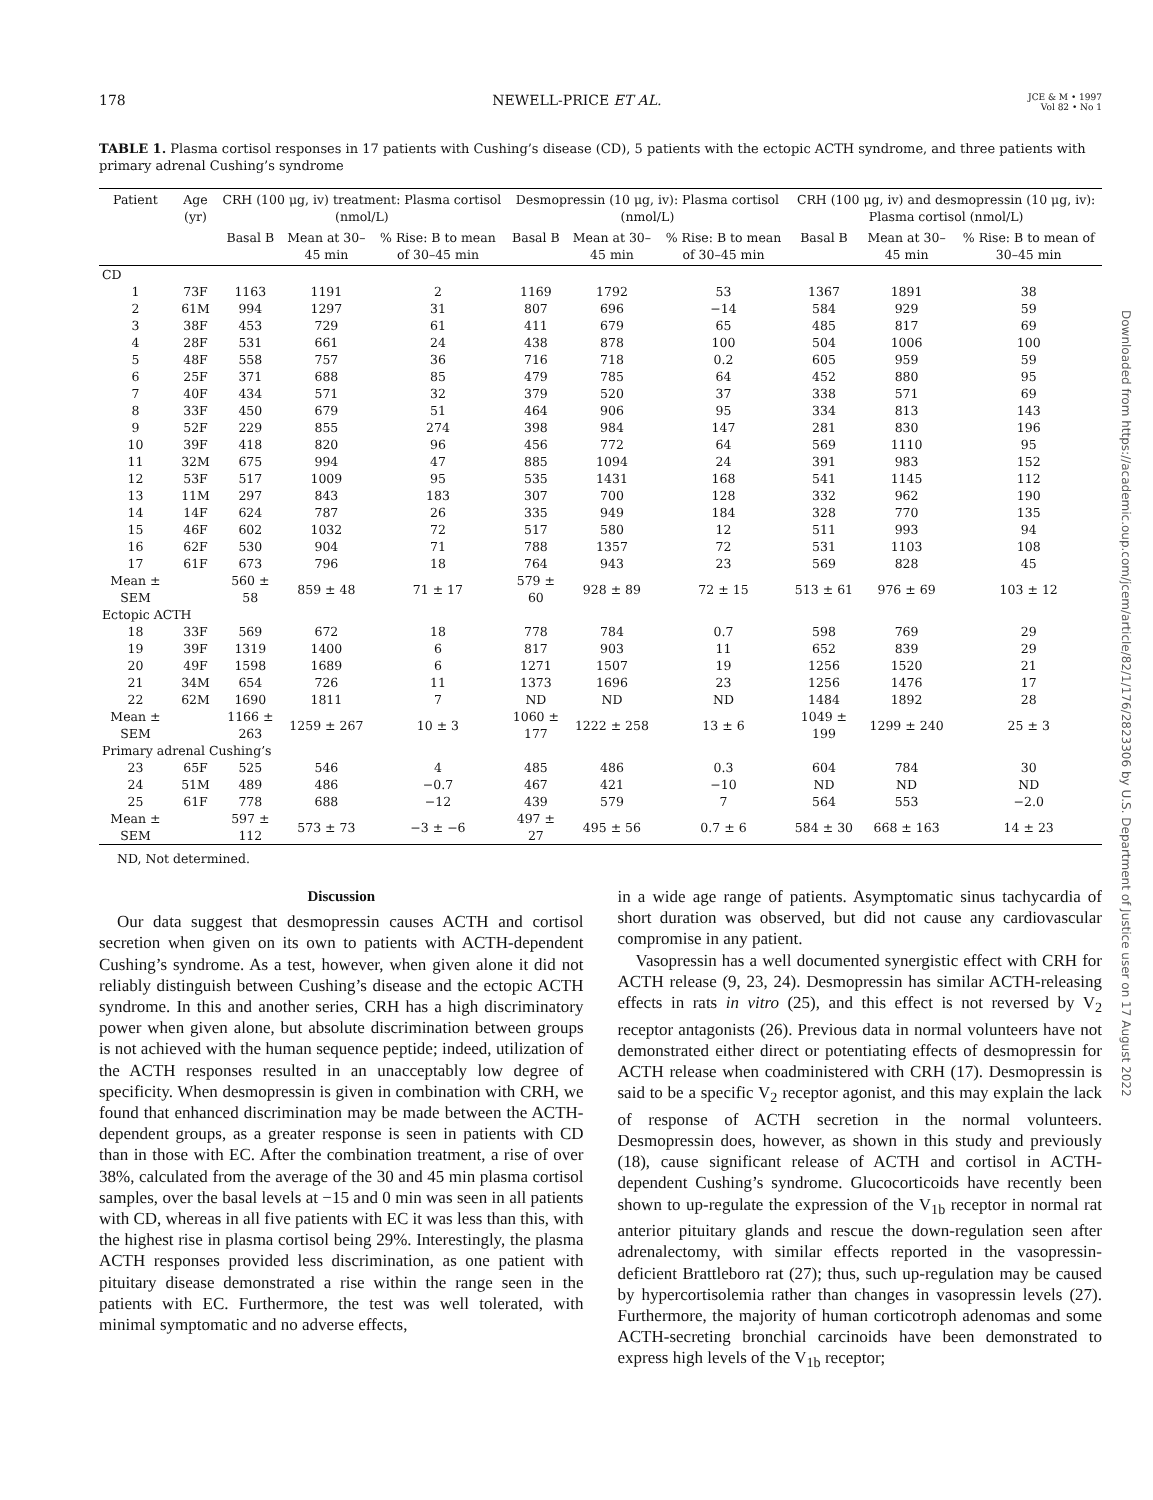178 NEWELL-PRICE ET AL. JCE & M • 1997
Vol 82 • No 1
TABLE 1. Plasma cortisol responses in 17 patients with Cushing’s disease (CD), 5 patients with the ectopic ACTH syndrome, and three patients with primary adrenal Cushing’s syndrome
| Patient | Age (yr) | CRH (100 μg, iv) treatment: Plasma cortisol (nmol/L) | | | Desmopressin (10 μg, iv): Plasma cortisol (nmol/L) | | | CRH (100 μg, iv) and desmopressin (10 μg, iv): Plasma cortisol (nmol/L) | | |
| --- | --- | --- | --- | --- | --- | --- | --- | --- | --- | --- |
| | | Basal B | Mean at 30–45 min | % Rise: B to mean of 30–45 min | Basal B | Mean at 30–45 min | % Rise: B to mean of 30–45 min | Basal B | Mean at 30–45 min | % Rise: B to mean of 30–45 min |
| CD | | | | | | | | | | |
| 1 | 73F | 1163 | 1191 | 2 | 1169 | 1792 | 53 | 1367 | 1891 | 38 |
| 2 | 61M | 994 | 1297 | 31 | 807 | 696 | −14 | 584 | 929 | 59 |
| 3 | 38F | 453 | 729 | 61 | 411 | 679 | 65 | 485 | 817 | 69 |
| 4 | 28F | 531 | 661 | 24 | 438 | 878 | 100 | 504 | 1006 | 100 |
| 5 | 48F | 558 | 757 | 36 | 716 | 718 | 0.2 | 605 | 959 | 59 |
| 6 | 25F | 371 | 688 | 85 | 479 | 785 | 64 | 452 | 880 | 95 |
| 7 | 40F | 434 | 571 | 32 | 379 | 520 | 37 | 338 | 571 | 69 |
| 8 | 33F | 450 | 679 | 51 | 464 | 906 | 95 | 334 | 813 | 143 |
| 9 | 52F | 229 | 855 | 274 | 398 | 984 | 147 | 281 | 830 | 196 |
| 10 | 39F | 418 | 820 | 96 | 456 | 772 | 64 | 569 | 1110 | 95 |
| 11 | 32M | 675 | 994 | 47 | 885 | 1094 | 24 | 391 | 983 | 152 |
| 12 | 53F | 517 | 1009 | 95 | 535 | 1431 | 168 | 541 | 1145 | 112 |
| 13 | 11M | 297 | 843 | 183 | 307 | 700 | 128 | 332 | 962 | 190 |
| 14 | 14F | 624 | 787 | 26 | 335 | 949 | 184 | 328 | 770 | 135 |
| 15 | 46F | 602 | 1032 | 72 | 517 | 580 | 12 | 511 | 993 | 94 |
| 16 | 62F | 530 | 904 | 71 | 788 | 1357 | 72 | 531 | 1103 | 108 |
| 17 | 61F | 673 | 796 | 18 | 764 | 943 | 23 | 569 | 828 | 45 |
| Mean ± SEM | | 560 ± 58 | 859 ± 48 | 71 ± 17 | 579 ± 60 | 928 ± 89 | 72 ± 15 | 513 ± 61 | 976 ± 69 | 103 ± 12 |
| Ectopic ACTH | | | | | | | | | | |
| 18 | 33F | 569 | 672 | 18 | 778 | 784 | 0.7 | 598 | 769 | 29 |
| 19 | 39F | 1319 | 1400 | 6 | 817 | 903 | 11 | 652 | 839 | 29 |
| 20 | 49F | 1598 | 1689 | 6 | 1271 | 1507 | 19 | 1256 | 1520 | 21 |
| 21 | 34M | 654 | 726 | 11 | 1373 | 1696 | 23 | 1256 | 1476 | 17 |
| 22 | 62M | 1690 | 1811 | 7 | ND | ND | ND | 1484 | 1892 | 28 |
| Mean ± SEM | | 1166 ± 263 | 1259 ± 267 | 10 ± 3 | 1060 ± 177 | 1222 ± 258 | 13 ± 6 | 1049 ± 199 | 1299 ± 240 | 25 ± 3 |
| Primary adrenal Cushing’s | | | | | | | | | | |
| 23 | 65F | 525 | 546 | 4 | 485 | 486 | 0.3 | 604 | 784 | 30 |
| 24 | 51M | 489 | 486 | −0.7 | 467 | 421 | −10 | ND | ND | ND |
| 25 | 61F | 778 | 688 | −12 | 439 | 579 | 7 | 564 | 553 | −2.0 |
| Mean ± SEM | | 597 ± 112 | 573 ± 73 | −3 ± −6 | 497 ± 27 | 495 ± 56 | 0.7 ± 6 | 584 ± 30 | 668 ± 163 | 14 ± 23 |
ND, Not determined.
Discussion
Our data suggest that desmopressin causes ACTH and cortisol secretion when given on its own to patients with ACTH-dependent Cushing’s syndrome. As a test, however, when given alone it did not reliably distinguish between Cushing’s disease and the ectopic ACTH syndrome. In this and another series, CRH has a high discriminatory power when given alone, but absolute discrimination between groups is not achieved with the human sequence peptide; indeed, utilization of the ACTH responses resulted in an unacceptably low degree of specificity. When desmopressin is given in combination with CRH, we found that enhanced discrimination may be made between the ACTH-dependent groups, as a greater response is seen in patients with CD than in those with EC. After the combination treatment, a rise of over 38%, calculated from the average of the 30 and 45 min plasma cortisol samples, over the basal levels at −15 and 0 min was seen in all patients with CD, whereas in all five patients with EC it was less than this, with the highest rise in plasma cortisol being 29%. Interestingly, the plasma ACTH responses provided less discrimination, as one patient with pituitary disease demonstrated a rise within the range seen in the patients with EC. Furthermore, the test was well tolerated, with minimal symptomatic and no adverse effects,
in a wide age range of patients. Asymptomatic sinus tachycardia of short duration was observed, but did not cause any cardiovascular compromise in any patient.
Vasopressin has a well documented synergistic effect with CRH for ACTH release (9, 23, 24). Desmopressin has similar ACTH-releasing effects in rats in vitro (25), and this effect is not reversed by V<sub>2</sub> receptor antagonists (26). Previous data in normal volunteers have not demonstrated either direct or potentiating effects of desmopressin for ACTH release when coadministered with CRH (17). Desmopressin is said to be a specific V<sub>2</sub> receptor agonist, and this may explain the lack of response of ACTH secretion in the normal volunteers. Desmopressin does, however, as shown in this study and previously (18), cause significant release of ACTH and cortisol in ACTH-dependent Cushing’s syndrome. Glucocorticoids have recently been shown to up-regulate the expression of the V<sub>1b</sub> receptor in normal rat anterior pituitary glands and rescue the down-regulation seen after adrenalectomy, with similar effects reported in the vasopressin-deficient Brattleboro rat (27); thus, such up-regulation may be caused by hypercortisolemia rather than changes in vasopressin levels (27). Furthermore, the majority of human corticotroph adenomas and some ACTH-secreting bronchial carcinoids have been demonstrated to express high levels of the V<sub>1b</sub> receptor;
Downloaded from https://academic.oup.com/jcem/article/82/1/176/2823306 by U.S. Department of Justice user on 17 August 2022